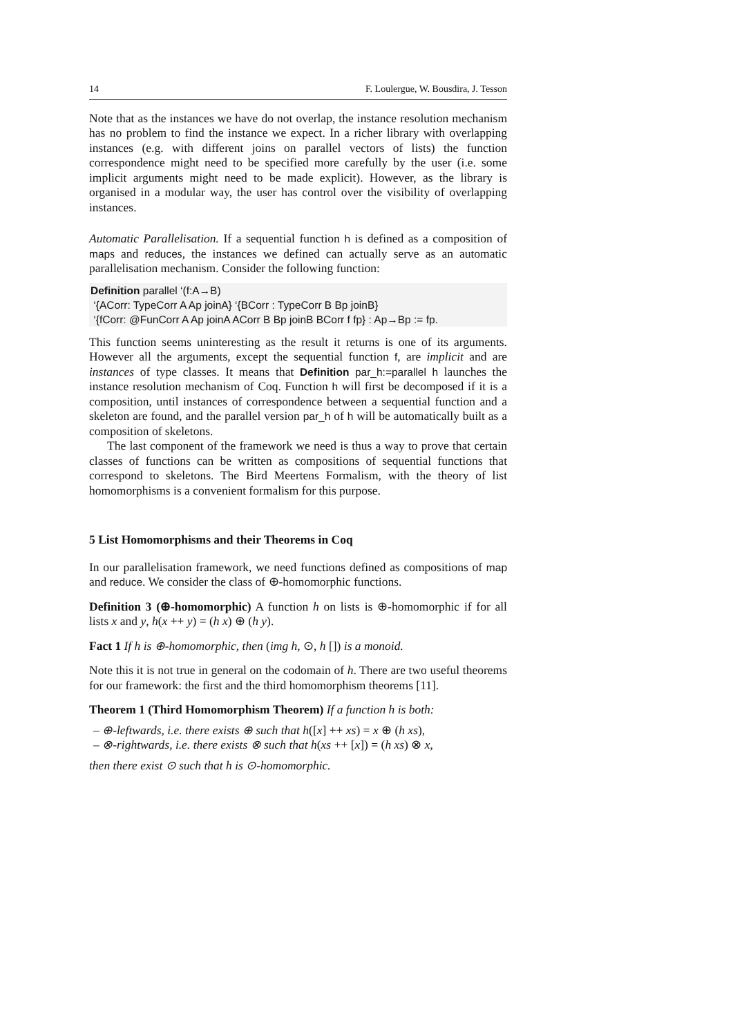14 F. Loulergue, W. Bousdira, J. Tesson
Note that as the instances we have do not overlap, the instance resolution mechanism has no problem to find the instance we expect. In a richer library with overlapping instances (e.g. with different joins on parallel vectors of lists) the function correspondence might need to be specified more carefully by the user (i.e. some implicit arguments might need to be made explicit). However, as the library is organised in a modular way, the user has control over the visibility of overlapping instances.
Automatic Parallelisation. If a sequential function h is defined as a composition of maps and reduces, the instances we defined can actually serve as an automatic parallelisation mechanism. Consider the following function:
Definition parallel ‘(f:A→B)
‘{ACorr: TypeCorr A Ap joinA} ‘{BCorr : TypeCorr B Bp joinB}
‘{fCorr: @FunCorr A Ap joinA ACorr B Bp joinB BCorr f fp} : Ap→Bp := fp.
This function seems uninteresting as the result it returns is one of its arguments. However all the arguments, except the sequential function f, are implicit and are instances of type classes. It means that Definition par_h:=parallel h launches the instance resolution mechanism of Coq. Function h will first be decomposed if it is a composition, until instances of correspondence between a sequential function and a skeleton are found, and the parallel version par_h of h will be automatically built as a composition of skeletons.
The last component of the framework we need is thus a way to prove that certain classes of functions can be written as compositions of sequential functions that correspond to skeletons. The Bird Meertens Formalism, with the theory of list homomorphisms is a convenient formalism for this purpose.
5 List Homomorphisms and their Theorems in Coq
In our parallelisation framework, we need functions defined as compositions of map and reduce. We consider the class of ⊕-homomorphic functions.
Definition 3 (⊕-homomorphic) A function h on lists is ⊕-homomorphic if for all lists x and y, h(x ++ y) = (h x) ⊕ (h y).
Fact 1 If h is ⊕-homomorphic, then (img h, ⊙, h []) is a monoid.
Note this it is not true in general on the codomain of h. There are two useful theorems for our framework: the first and the third homomorphism theorems [11].
Theorem 1 (Third Homomorphism Theorem) If a function h is both:
– ⊕-leftwards, i.e. there exists ⊕ such that h([x] ++ xs) = x ⊕ (h xs),
– ⊗-rightwards, i.e. there exists ⊗ such that h(xs ++ [x]) = (h xs) ⊗ x,
then there exist ⊙ such that h is ⊙-homomorphic.